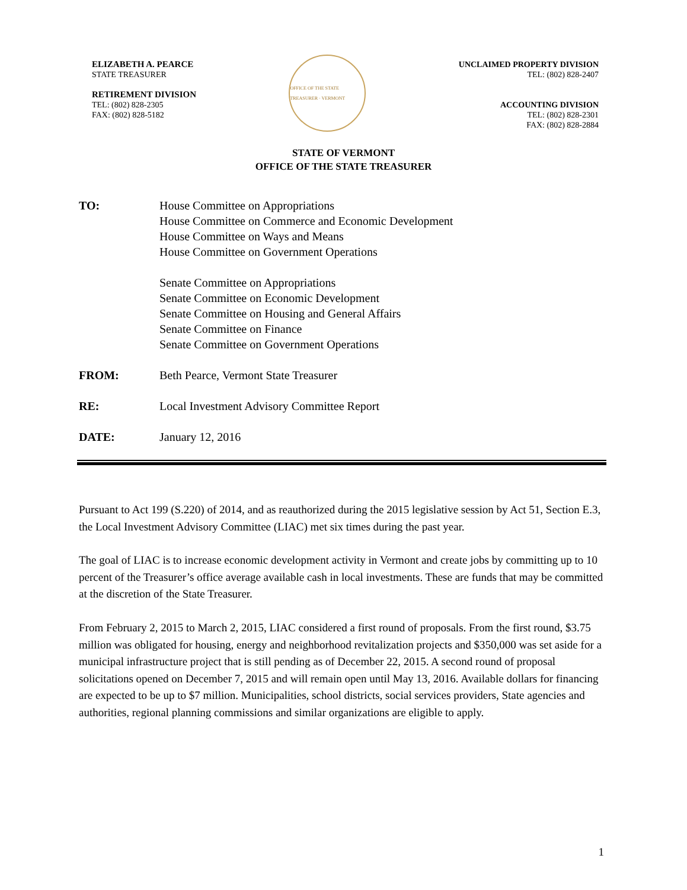ELIZABETH A. PEARCE
STATE TREASURER
RETIREMENT DIVISION
TEL: (802) 828-2305
FAX: (802) 828-5182
OFFICE OF THE STATE TREASURER · VERMONT
UNCLAIMED PROPERTY DIVISION
TEL: (802) 828-2407
ACCOUNTING DIVISION
TEL: (802) 828-2301
FAX: (802) 828-2884
STATE OF VERMONT
OFFICE OF THE STATE TREASURER
TO: House Committee on Appropriations
House Committee on Commerce and Economic Development
House Committee on Ways and Means
House Committee on Government Operations
Senate Committee on Appropriations
Senate Committee on Economic Development
Senate Committee on Housing and General Affairs
Senate Committee on Finance
Senate Committee on Government Operations
FROM: Beth Pearce, Vermont State Treasurer
RE: Local Investment Advisory Committee Report
DATE: January 12, 2016
Pursuant to Act 199 (S.220) of 2014, and as reauthorized during the 2015 legislative session by Act 51, Section E.3, the Local Investment Advisory Committee (LIAC) met six times during the past year.
The goal of LIAC is to increase economic development activity in Vermont and create jobs by committing up to 10 percent of the Treasurer’s office average available cash in local investments. These are funds that may be committed at the discretion of the State Treasurer.
From February 2, 2015 to March 2, 2015, LIAC considered a first round of proposals. From the first round, $3.75 million was obligated for housing, energy and neighborhood revitalization projects and $350,000 was set aside for a municipal infrastructure project that is still pending as of December 22, 2015. A second round of proposal solicitations opened on December 7, 2015 and will remain open until May 13, 2016. Available dollars for financing are expected to be up to $7 million. Municipalities, school districts, social services providers, State agencies and authorities, regional planning commissions and similar organizations are eligible to apply.
1